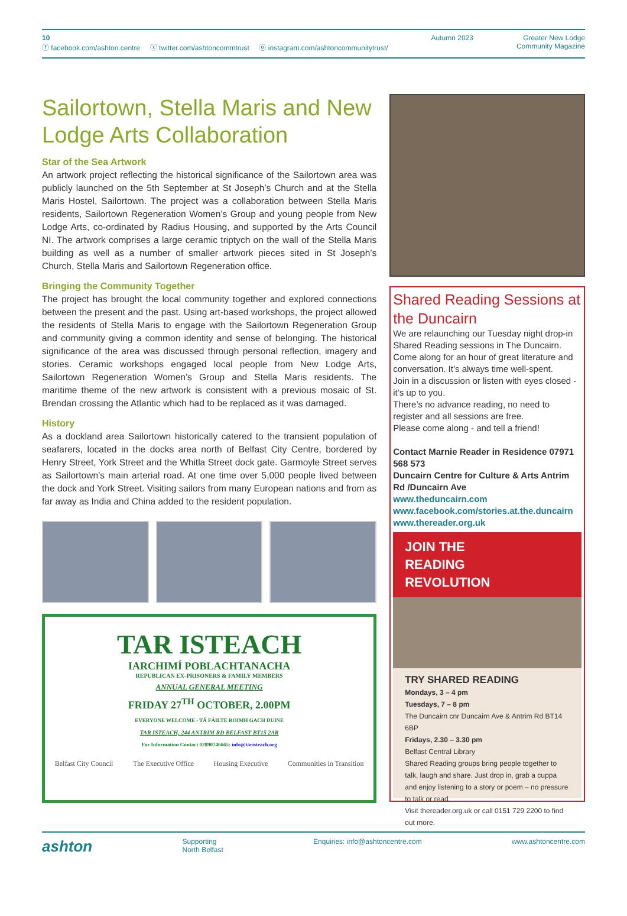10
ⓕ facebook.com/ashton.centre ⓧ twitter.com/ashtoncommtrust ⓞ instagram.com/ashtoncommunitytrust/
Autumn 2023 Greater New Lodge
Community Magazine
Sailortown, Stella Maris and New Lodge Arts Collaboration
Star of the Sea Artwork
An artwork project reflecting the historical significance of the Sailortown area was publicly launched on the 5th September at St Joseph’s Church and at the Stella Maris Hostel, Sailortown. The project was a collaboration between Stella Maris residents, Sailortown Regeneration Women’s Group and young people from New Lodge Arts, co-ordinated by Radius Housing, and supported by the Arts Council NI. The artwork comprises a large ceramic triptych on the wall of the Stella Maris building as well as a number of smaller artwork pieces sited in St Joseph’s Church, Stella Maris and Sailortown Regeneration office.
Bringing the Community Together
The project has brought the local community together and explored connections between the present and the past. Using art-based workshops, the project allowed the residents of Stella Maris to engage with the Sailortown Regeneration Group and community giving a common identity and sense of belonging. The historical significance of the area was discussed through personal reflection, imagery and stories. Ceramic workshops engaged local people from New Lodge Arts, Sailortown Regeneration Women’s Group and Stella Maris residents. The maritime theme of the new artwork is consistent with a previous mosaic of St. Brendan crossing the Atlantic which had to be replaced as it was damaged.
History
As a dockland area Sailortown historically catered to the transient population of seafarers, located in the docks area north of Belfast City Centre, bordered by Henry Street, York Street and the Whitla Street dock gate. Garmoyle Street serves as Sailortown’s main arterial road. At one time over 5,000 people lived between the dock and York Street. Visiting sailors from many European nations and from as far away as India and China added to the resident population.
TAR ISTEACH
IARCHIMÍ POBLACHTANACHA
REPUBLICAN EX-PRISONERS & FAMILY MEMBERS
ANNUAL GENERAL MEETING
FRIDAY 27<sup>TH</sup> OCTOBER, 2.00PM
EVERYONE WELCOME - TÁ FÁILTE ROIMH GACH DUINE
TAR ISTEACH, 244 ANTRIM RD BELFAST BT15 2AR
For Information Contact 02890746665: info@taristeach.org
Belfast City Council The Executive Office Housing Executive Communities in Transition
Shared Reading Sessions at the Duncairn
We are relaunching our Tuesday night drop-in Shared Reading sessions in The Duncairn. Come along for an hour of great literature and conversation. It’s always time well-spent.
Join in a discussion or listen with eyes closed - it’s up to you.
There’s no advance reading, no need to register and all sessions are free.
Please come along - and tell a friend!
Contact Marnie Reader in Residence 07971 568 573
Duncairn Centre for Culture & Arts Antrim Rd /Duncairn Ave
www.theduncairn.com
www.facebook.com/stories.at.the.duncairn
www.thereader.org.uk
JOIN THE
READING
REVOLUTION
TRY SHARED READING
Mondays, 3 – 4 pm
Tuesdays, 7 – 8 pm
The Duncairn cnr Duncairn Ave & Antrim Rd BT14 6BP
Fridays, 2.30 – 3.30 pm
Belfast Central Library
Shared Reading groups bring people together to talk, laugh and share. Just drop in, grab a cuppa and enjoy listening to a story or poem – no pressure to talk or read.
Visit thereader.org.uk or call 0151 729 2200 to find out more.
ashton Supporting
North Belfast Enquiries: info@ashtoncentre.com www.ashtoncentre.com